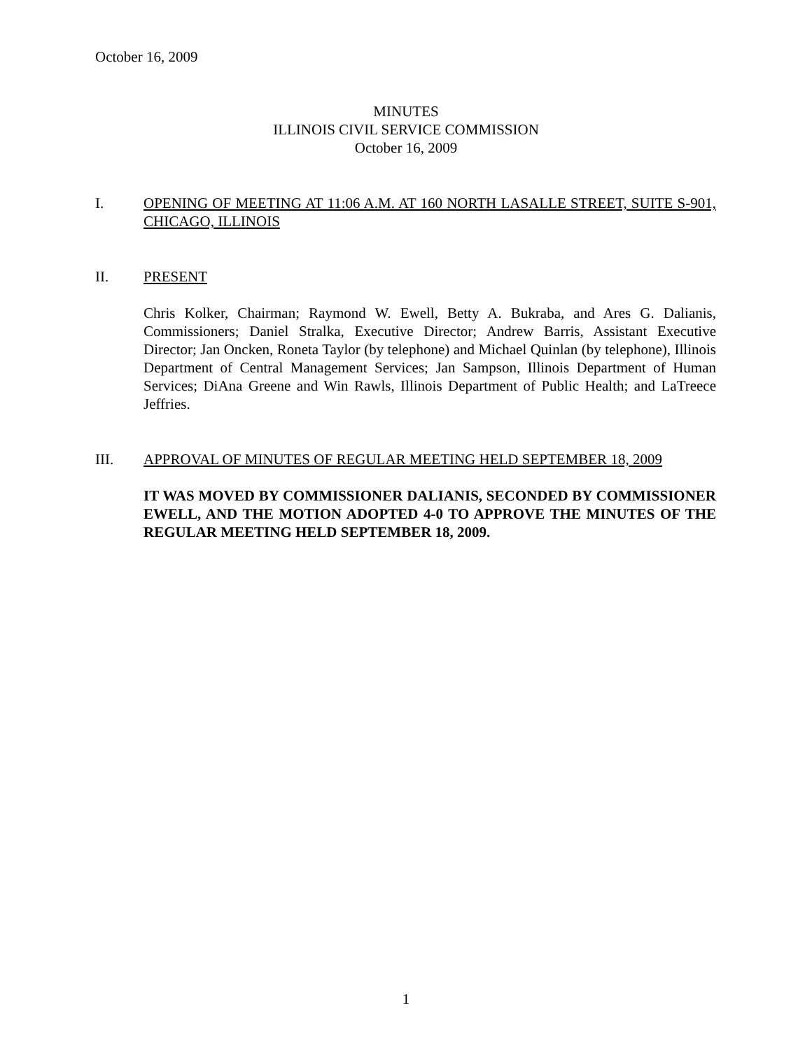October 16, 2009
MINUTES
ILLINOIS CIVIL SERVICE COMMISSION
October 16, 2009
I.
OPENING OF MEETING AT 11:06 A.M. AT 160 NORTH LASALLE STREET, SUITE S-901, CHICAGO, ILLINOIS
II.
PRESENT
Chris Kolker, Chairman; Raymond W. Ewell, Betty A. Bukraba, and Ares G. Dalianis, Commissioners; Daniel Stralka, Executive Director; Andrew Barris, Assistant Executive Director; Jan Oncken, Roneta Taylor (by telephone) and Michael Quinlan (by telephone), Illinois Department of Central Management Services; Jan Sampson, Illinois Department of Human Services; DiAna Greene and Win Rawls, Illinois Department of Public Health; and LaTreece Jeffries.
III.
APPROVAL OF MINUTES OF REGULAR MEETING HELD SEPTEMBER 18, 2009
IT WAS MOVED BY COMMISSIONER DALIANIS, SECONDED BY COMMISSIONER EWELL, AND THE MOTION ADOPTED 4-0 TO APPROVE THE MINUTES OF THE REGULAR MEETING HELD SEPTEMBER 18, 2009.
1